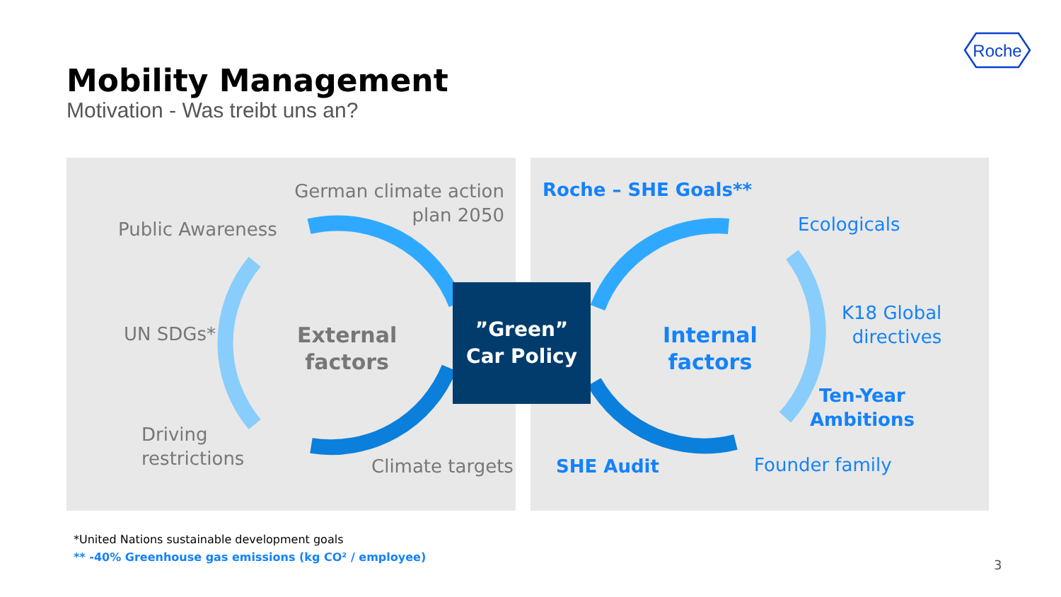Roche
Mobility Management
Motivation - Was treibt uns an?
German climate action plan 2050
Public Awareness
UN SDGs*
External
factors
Driving
restrictions
Climate targets
”Green”
Car Policy
Roche – SHE Goals**
Ecologicals
Internal
factors
K18 Global
directives
Ten-Year
Ambitions
SHE Audit Founder family
*United Nations sustainable development goals
** -40% Greenhouse gas emissions (kg CO² / employee)
3